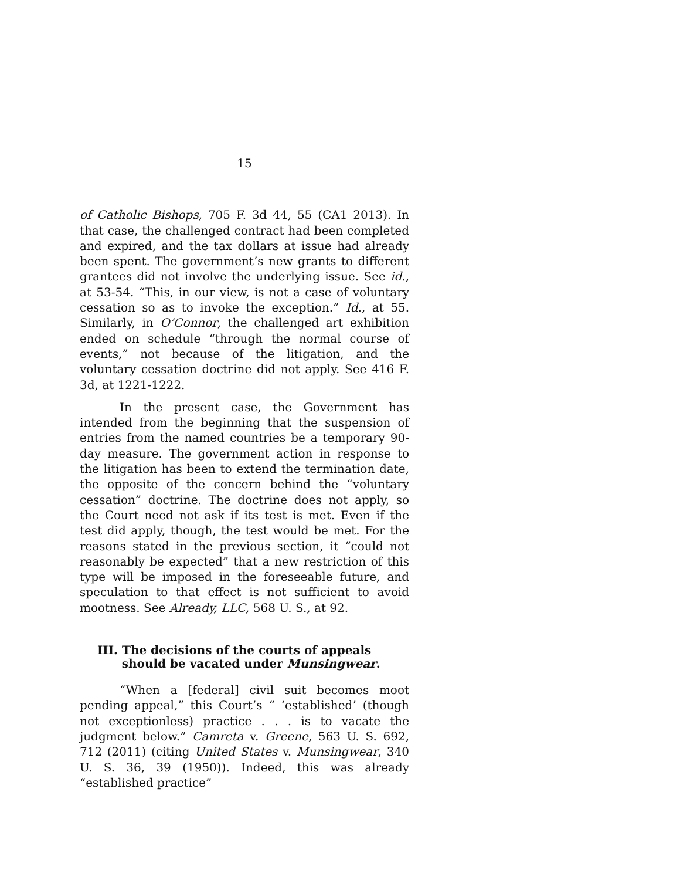15
of Catholic Bishops, 705 F. 3d 44, 55 (CA1 2013). In that case, the challenged contract had been completed and expired, and the tax dollars at issue had already been spent. The government’s new grants to different grantees did not involve the underlying issue. See id., at 53-54. “This, in our view, is not a case of voluntary cessation so as to invoke the exception.” Id., at 55. Similarly, in O’Connor, the challenged art exhibition ended on schedule “through the normal course of events,” not because of the litigation, and the voluntary cessation doctrine did not apply. See 416 F. 3d, at 1221-1222.
In the present case, the Government has intended from the beginning that the suspension of entries from the named countries be a temporary 90-day measure. The government action in response to the litigation has been to extend the termination date, the opposite of the concern behind the “voluntary cessation” doctrine. The doctrine does not apply, so the Court need not ask if its test is met. Even if the test did apply, though, the test would be met. For the reasons stated in the previous section, it “could not reasonably be expected” that a new restriction of this type will be imposed in the foreseeable future, and speculation to that effect is not sufficient to avoid mootness. See Already, LLC, 568 U. S., at 92.
III. The decisions of the courts of appeals
should be vacated under Munsingwear.
“When a [federal] civil suit becomes moot pending appeal,” this Court’s “ ‘established’ (though not exceptionless) practice . . . is to vacate the judgment below.” Camreta v. Greene, 563 U. S. 692, 712 (2011) (citing United States v. Munsingwear, 340 U. S. 36, 39 (1950)). Indeed, this was already “established practice”